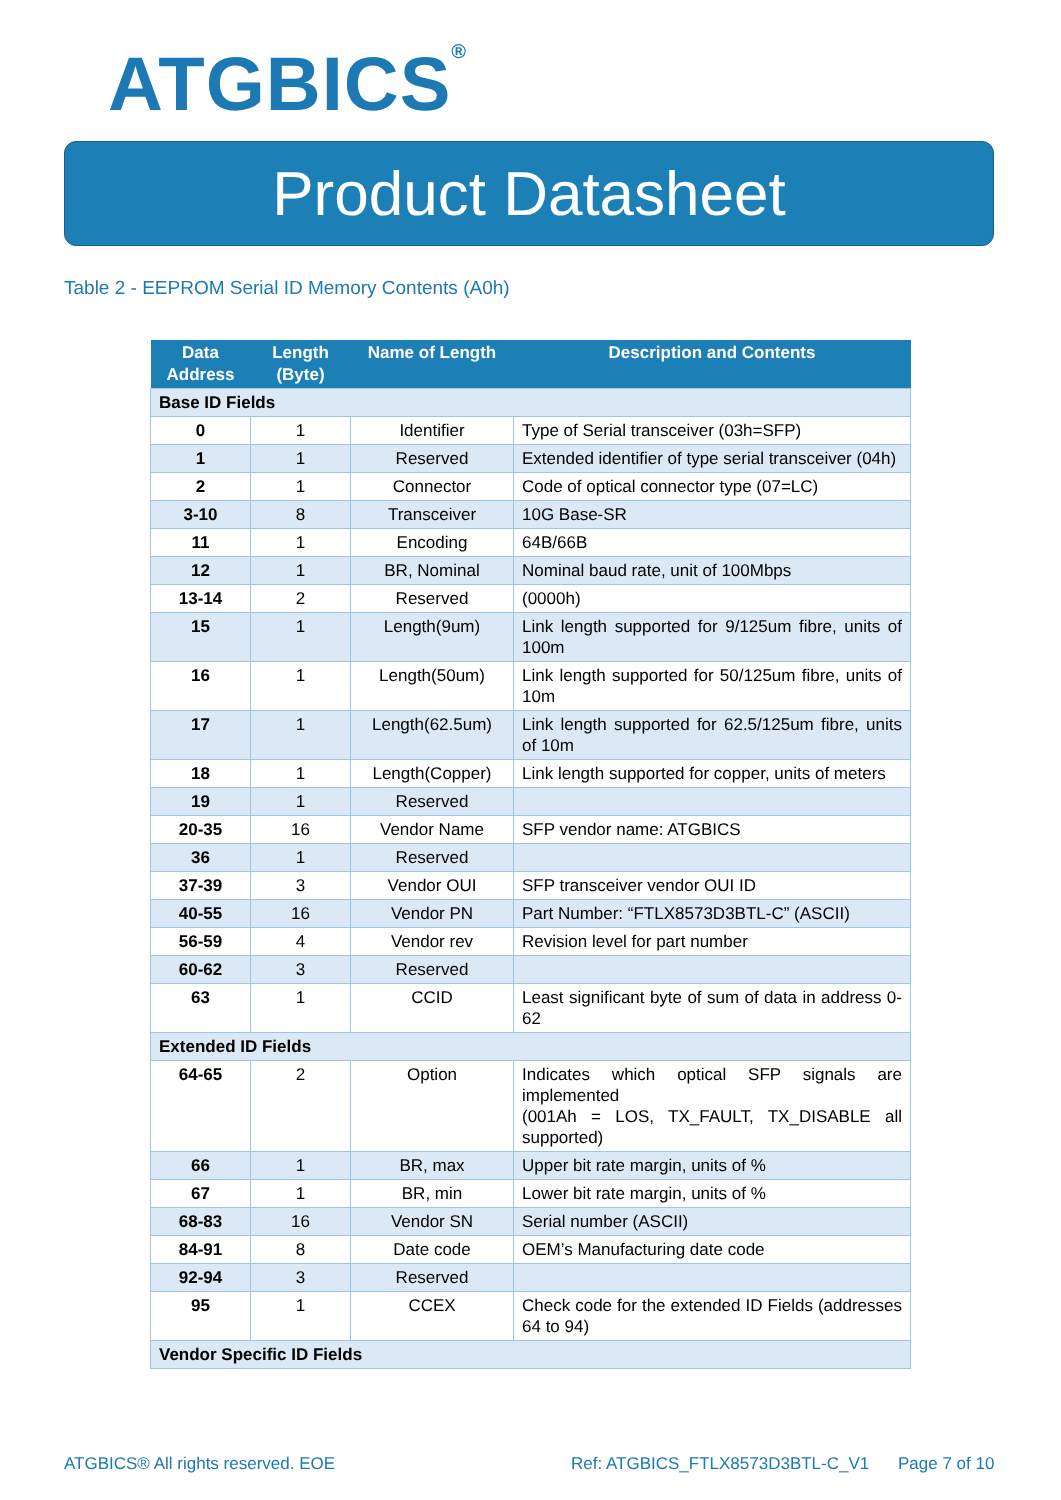ATGBICS<sup>®</sup>
Product Datasheet
Table 2 - EEPROM Serial ID Memory Contents (A0h)
| Data Address | Length (Byte) | Name of Length | Description and Contents |
| --- | --- | --- | --- |
| Base ID Fields | | | |
| 0 | 1 | Identifier | Type of Serial transceiver (03h=SFP) |
| 1 | 1 | Reserved | Extended identifier of type serial transceiver (04h) |
| 2 | 1 | Connector | Code of optical connector type (07=LC) |
| 3-10 | 8 | Transceiver | 10G Base-SR |
| 11 | 1 | Encoding | 64B/66B |
| 12 | 1 | BR, Nominal | Nominal baud rate, unit of 100Mbps |
| 13-14 | 2 | Reserved | (0000h) |
| 15 | 1 | Length(9um) | Link length supported for 9/125um fibre, units of 100m |
| 16 | 1 | Length(50um) | Link length supported for 50/125um fibre, units of 10m |
| 17 | 1 | Length(62.5um) | Link length supported for 62.5/125um fibre, units of 10m |
| 18 | 1 | Length(Copper) | Link length supported for copper, units of meters |
| 19 | 1 | Reserved | |
| 20-35 | 16 | Vendor Name | SFP vendor name: ATGBICS |
| 36 | 1 | Reserved | |
| 37-39 | 3 | Vendor OUI | SFP transceiver vendor OUI ID |
| 40-55 | 16 | Vendor PN | Part Number: “FTLX8573D3BTL-C” (ASCII) |
| 56-59 | 4 | Vendor rev | Revision level for part number |
| 60-62 | 3 | Reserved | |
| 63 | 1 | CCID | Least significant byte of sum of data in address 0-62 |
| Extended ID Fields | | | |
| 64-65 | 2 | Option | Indicates which optical SFP signals are implemented (001Ah = LOS, TX_FAULT, TX_DISABLE all supported) |
| 66 | 1 | BR, max | Upper bit rate margin, units of % |
| 67 | 1 | BR, min | Lower bit rate margin, units of % |
| 68-83 | 16 | Vendor SN | Serial number (ASCII) |
| 84-91 | 8 | Date code | OEM’s Manufacturing date code |
| 92-94 | 3 | Reserved | |
| 95 | 1 | CCEX | Check code for the extended ID Fields (addresses 64 to 94) |
| Vendor Specific ID Fields | | | |
ATGBICS® All rights reserved. EOE
Ref: ATGBICS_FTLX8573D3BTL-C_V1
Page 7 of 10